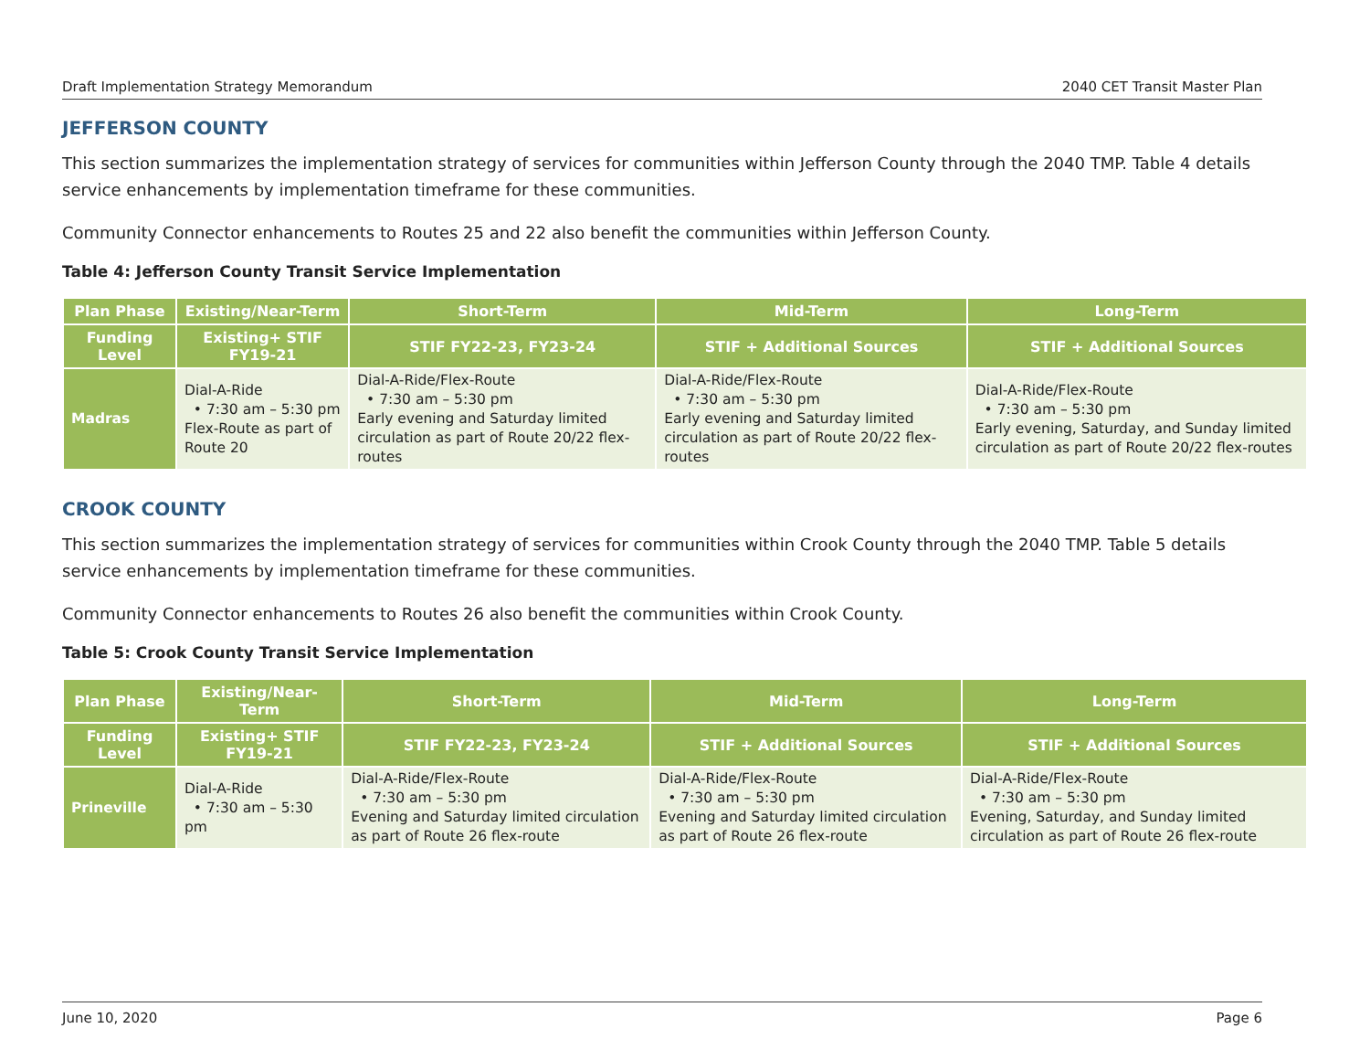Draft Implementation Strategy Memorandum 2040 CET Transit Master Plan
JEFFERSON COUNTY
This section summarizes the implementation strategy of services for communities within Jefferson County through the 2040 TMP. Table 4 details service enhancements by implementation timeframe for these communities.
Community Connector enhancements to Routes 25 and 22 also benefit the communities within Jefferson County.
Table 4: Jefferson County Transit Service Implementation
| Plan Phase | Existing/Near-Term | Short-Term | Mid-Term | Long-Term |
| --- | --- | --- | --- | --- |
| Funding Level | Existing+ STIF FY19-21 | STIF FY22-23, FY23-24 | STIF + Additional Sources | STIF + Additional Sources |
| Madras | Dial-A-Ride • 7:30 am – 5:30 pm Flex-Route as part of Route 20 | Dial-A-Ride/Flex-Route • 7:30 am – 5:30 pm Early evening and Saturday limited circulation as part of Route 20/22 flex-routes | Dial-A-Ride/Flex-Route • 7:30 am – 5:30 pm Early evening and Saturday limited circulation as part of Route 20/22 flex-routes | Dial-A-Ride/Flex-Route • 7:30 am – 5:30 pm Early evening, Saturday, and Sunday limited circulation as part of Route 20/22 flex-routes |
CROOK COUNTY
This section summarizes the implementation strategy of services for communities within Crook County through the 2040 TMP. Table 5 details service enhancements by implementation timeframe for these communities.
Community Connector enhancements to Routes 26 also benefit the communities within Crook County.
Table 5: Crook County Transit Service Implementation
| Plan Phase | Existing/Near-Term | Short-Term | Mid-Term | Long-Term |
| --- | --- | --- | --- | --- |
| Funding Level | Existing+ STIF FY19-21 | STIF FY22-23, FY23-24 | STIF + Additional Sources | STIF + Additional Sources |
| Prineville | Dial-A-Ride • 7:30 am – 5:30 pm | Dial-A-Ride/Flex-Route • 7:30 am – 5:30 pm Evening and Saturday limited circulation as part of Route 26 flex-route | Dial-A-Ride/Flex-Route • 7:30 am – 5:30 pm Evening and Saturday limited circulation as part of Route 26 flex-route | Dial-A-Ride/Flex-Route • 7:30 am – 5:30 pm Evening, Saturday, and Sunday limited circulation as part of Route 26 flex-route |
June 10, 2020 Page 6